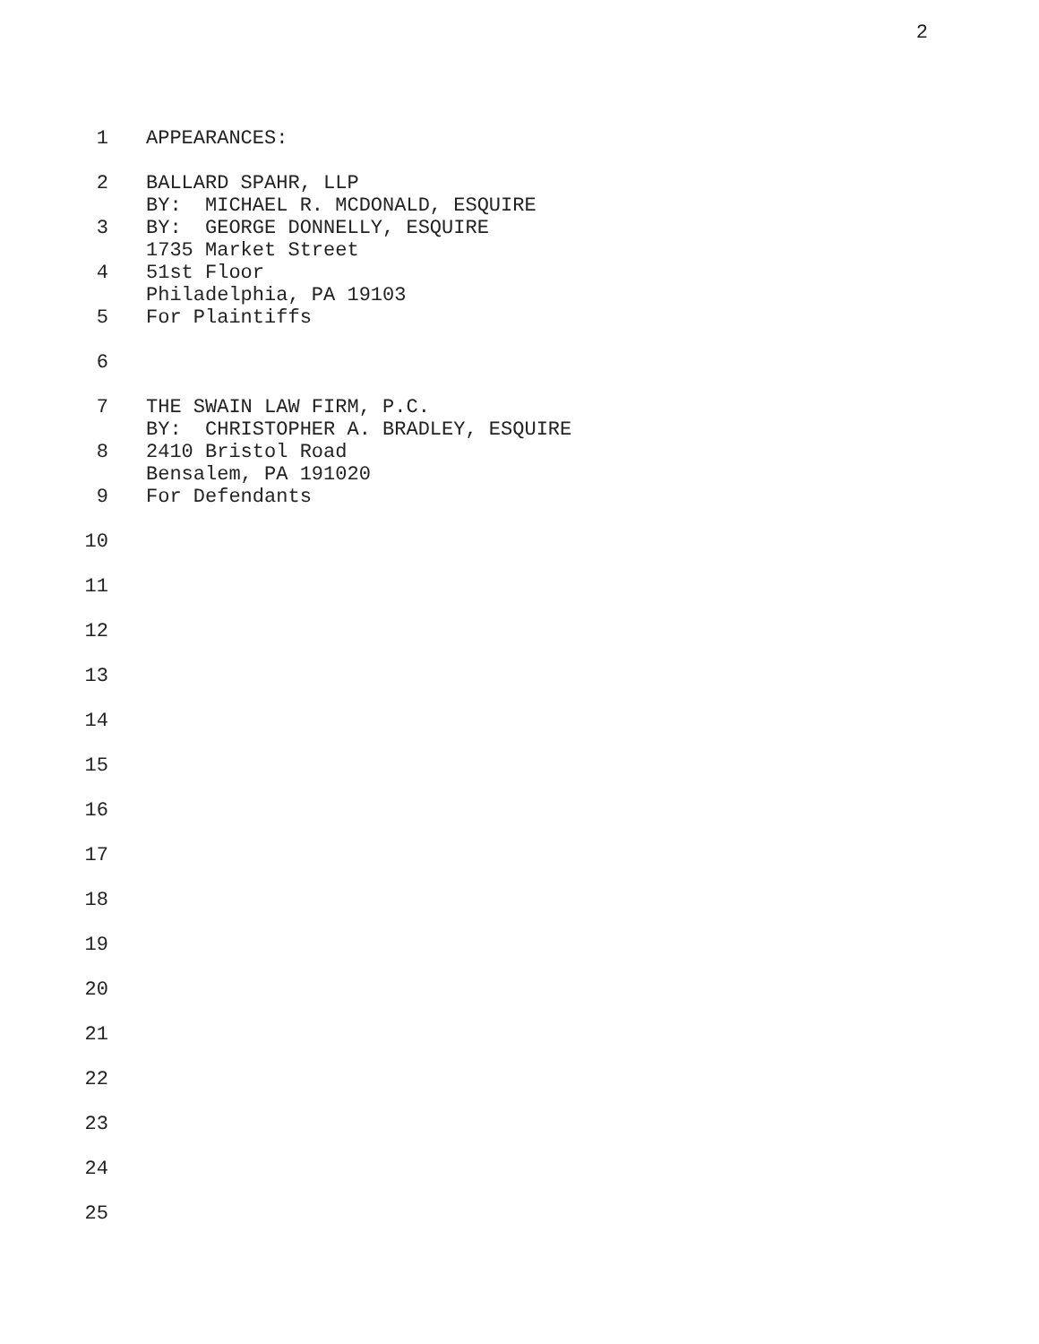2
1 APPEARANCES:
2 BALLARD SPAHR, LLP BY: MICHAEL R. MCDONALD, ESQUIRE
3 BY: GEORGE DONNELLY, ESQUIRE 1735 Market Street
4 51st Floor Philadelphia, PA 19103
5 For Plaintiffs
6
7 THE SWAIN LAW FIRM, P.C. BY: CHRISTOPHER A. BRADLEY, ESQUIRE
8 2410 Bristol Road Bensalem, PA 191020
9 For Defendants
10
11
12
13
14
15
16
17
18
19
20
21
22
23
24
25